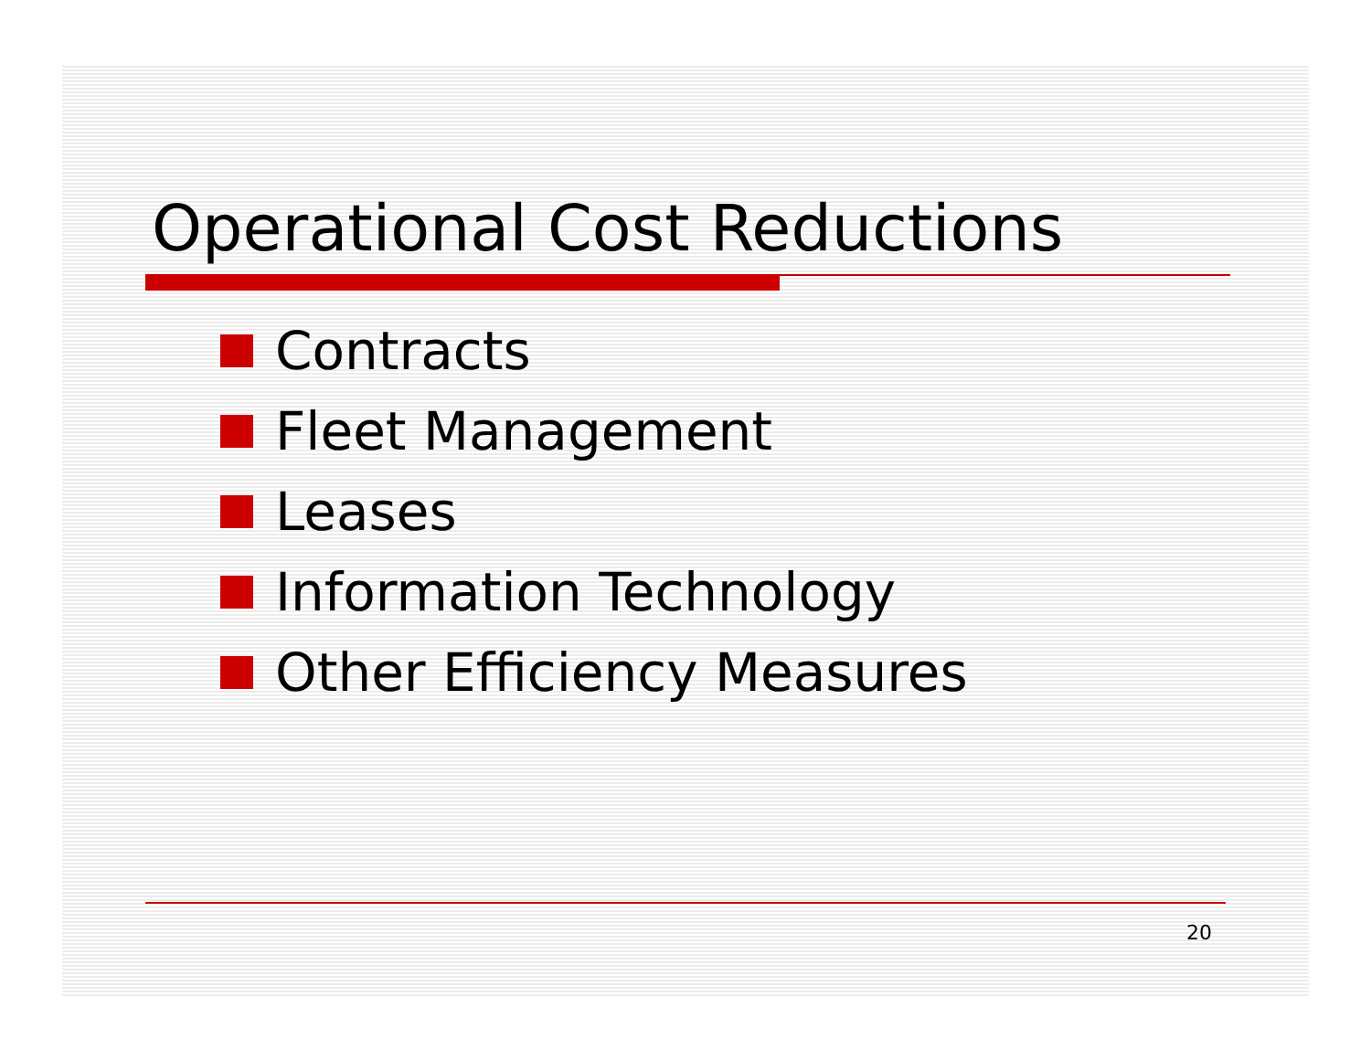Operational Cost Reductions
Contracts
Fleet Management
Leases
Information Technology
Other Efficiency Measures
20